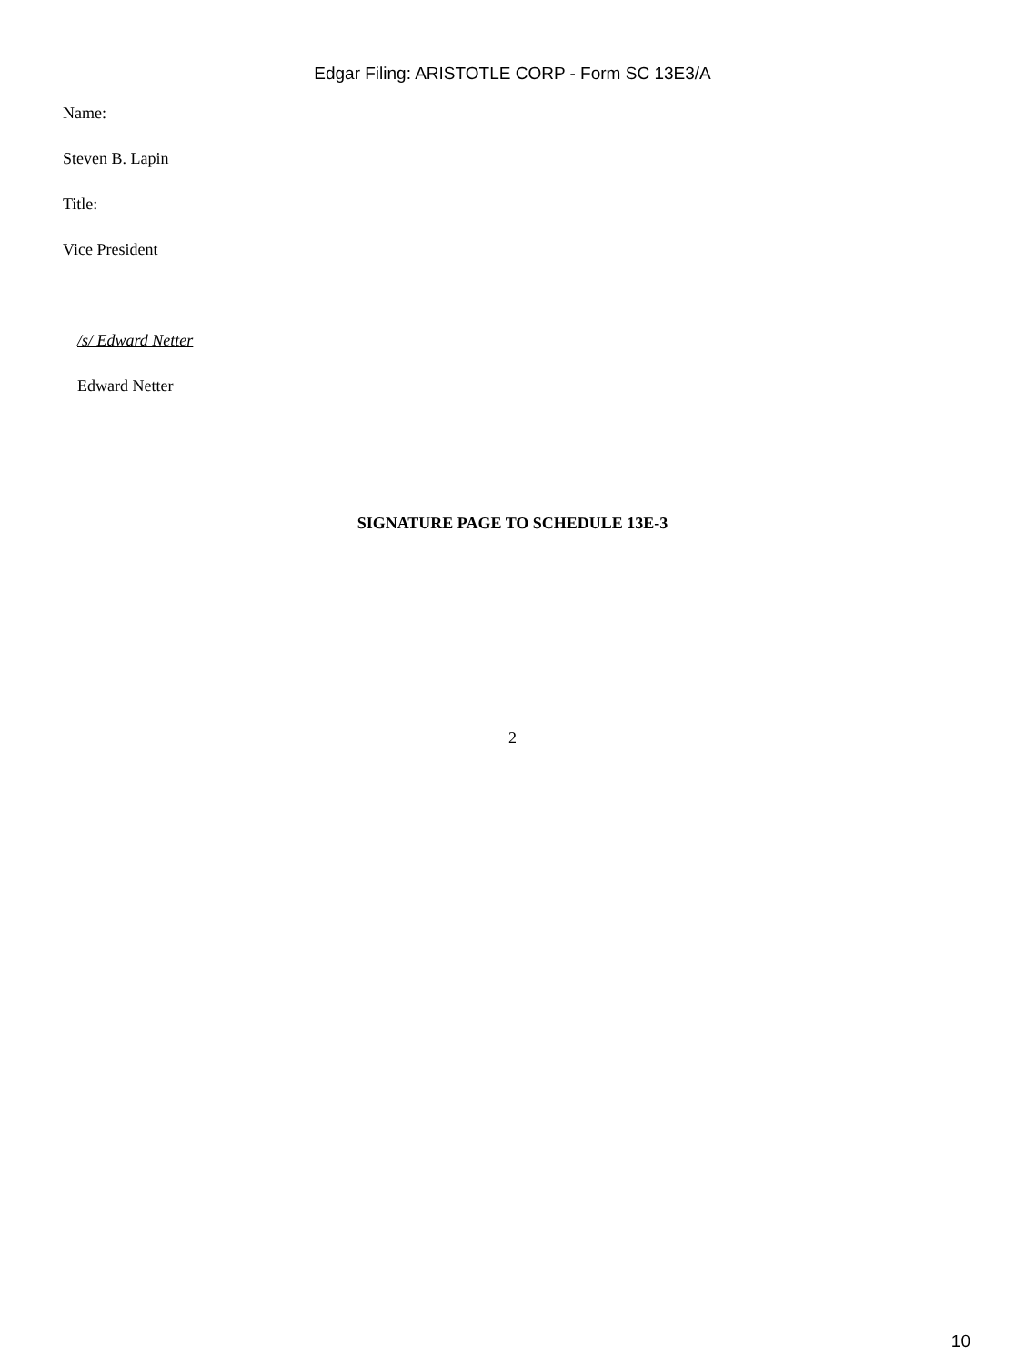Edgar Filing: ARISTOTLE CORP - Form SC 13E3/A
Name:
Steven B. Lapin
Title:
Vice President
/s/ Edward Netter
Edward Netter
SIGNATURE PAGE TO SCHEDULE 13E-3
2
10